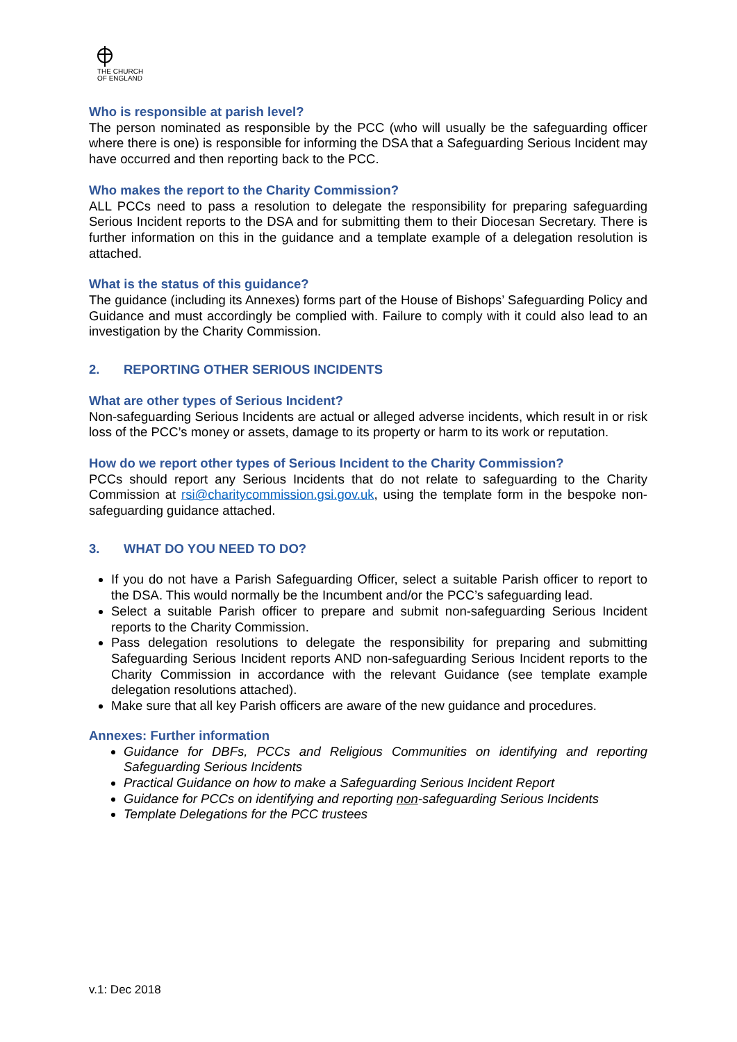THE CHURCH
OF ENGLAND
Who is responsible at parish level?
The person nominated as responsible by the PCC (who will usually be the safeguarding officer where there is one) is responsible for informing the DSA that a Safeguarding Serious Incident may have occurred and then reporting back to the PCC.
Who makes the report to the Charity Commission?
ALL PCCs need to pass a resolution to delegate the responsibility for preparing safeguarding Serious Incident reports to the DSA and for submitting them to their Diocesan Secretary. There is further information on this in the guidance and a template example of a delegation resolution is attached.
What is the status of this guidance?
The guidance (including its Annexes) forms part of the House of Bishops’ Safeguarding Policy and Guidance and must accordingly be complied with. Failure to comply with it could also lead to an investigation by the Charity Commission.
2. REPORTING OTHER SERIOUS INCIDENTS
What are other types of Serious Incident?
Non-safeguarding Serious Incidents are actual or alleged adverse incidents, which result in or risk loss of the PCC’s money or assets, damage to its property or harm to its work or reputation.
How do we report other types of Serious Incident to the Charity Commission?
PCCs should report any Serious Incidents that do not relate to safeguarding to the Charity Commission at rsi@charitycommission.gsi.gov.uk, using the template form in the bespoke non-safeguarding guidance attached.
3. WHAT DO YOU NEED TO DO?
If you do not have a Parish Safeguarding Officer, select a suitable Parish officer to report to the DSA. This would normally be the Incumbent and/or the PCC’s safeguarding lead.
Select a suitable Parish officer to prepare and submit non-safeguarding Serious Incident reports to the Charity Commission.
Pass delegation resolutions to delegate the responsibility for preparing and submitting Safeguarding Serious Incident reports AND non-safeguarding Serious Incident reports to the Charity Commission in accordance with the relevant Guidance (see template example delegation resolutions attached).
Make sure that all key Parish officers are aware of the new guidance and procedures.
Annexes: Further information
Guidance for DBFs, PCCs and Religious Communities on identifying and reporting Safeguarding Serious Incidents
Practical Guidance on how to make a Safeguarding Serious Incident Report
Guidance for PCCs on identifying and reporting non-safeguarding Serious Incidents
Template Delegations for the PCC trustees
v.1: Dec 2018